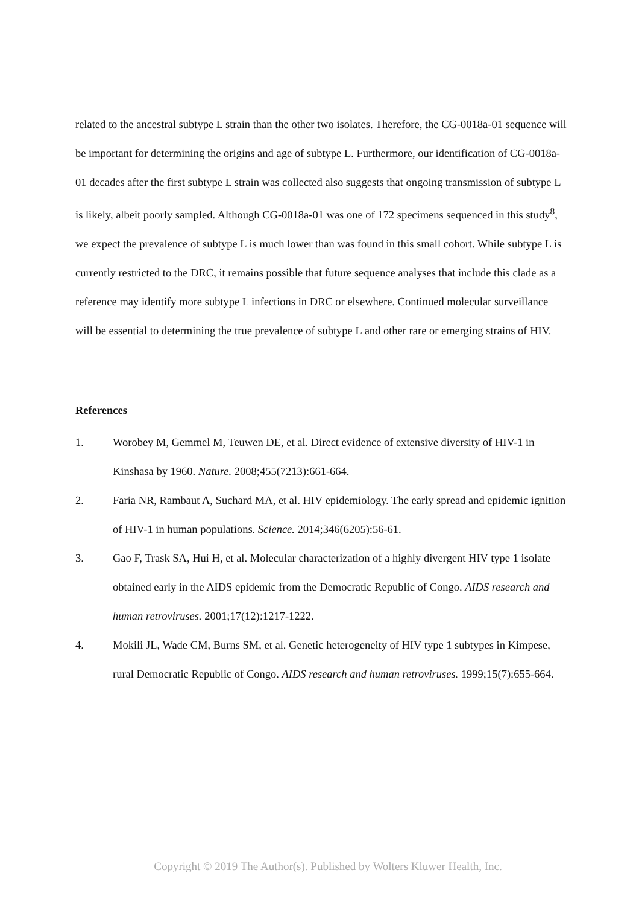related to the ancestral subtype L strain than the other two isolates. Therefore, the CG-0018a-01 sequence will be important for determining the origins and age of subtype L. Furthermore, our identification of CG-0018a-01 decades after the first subtype L strain was collected also suggests that ongoing transmission of subtype L is likely, albeit poorly sampled. Although CG-0018a-01 was one of 172 specimens sequenced in this study<sup>8</sup>, we expect the prevalence of subtype L is much lower than was found in this small cohort. While subtype L is currently restricted to the DRC, it remains possible that future sequence analyses that include this clade as a reference may identify more subtype L infections in DRC or elsewhere. Continued molecular surveillance will be essential to determining the true prevalence of subtype L and other rare or emerging strains of HIV.
References
1. Worobey M, Gemmel M, Teuwen DE, et al. Direct evidence of extensive diversity of HIV-1 in Kinshasa by 1960. Nature. 2008;455(7213):661-664.
2. Faria NR, Rambaut A, Suchard MA, et al. HIV epidemiology. The early spread and epidemic ignition of HIV-1 in human populations. Science. 2014;346(6205):56-61.
3. Gao F, Trask SA, Hui H, et al. Molecular characterization of a highly divergent HIV type 1 isolate obtained early in the AIDS epidemic from the Democratic Republic of Congo. AIDS research and human retroviruses. 2001;17(12):1217-1222.
4. Mokili JL, Wade CM, Burns SM, et al. Genetic heterogeneity of HIV type 1 subtypes in Kimpese, rural Democratic Republic of Congo. AIDS research and human retroviruses. 1999;15(7):655-664.
Copyright © 2019 The Author(s). Published by Wolters Kluwer Health, Inc.